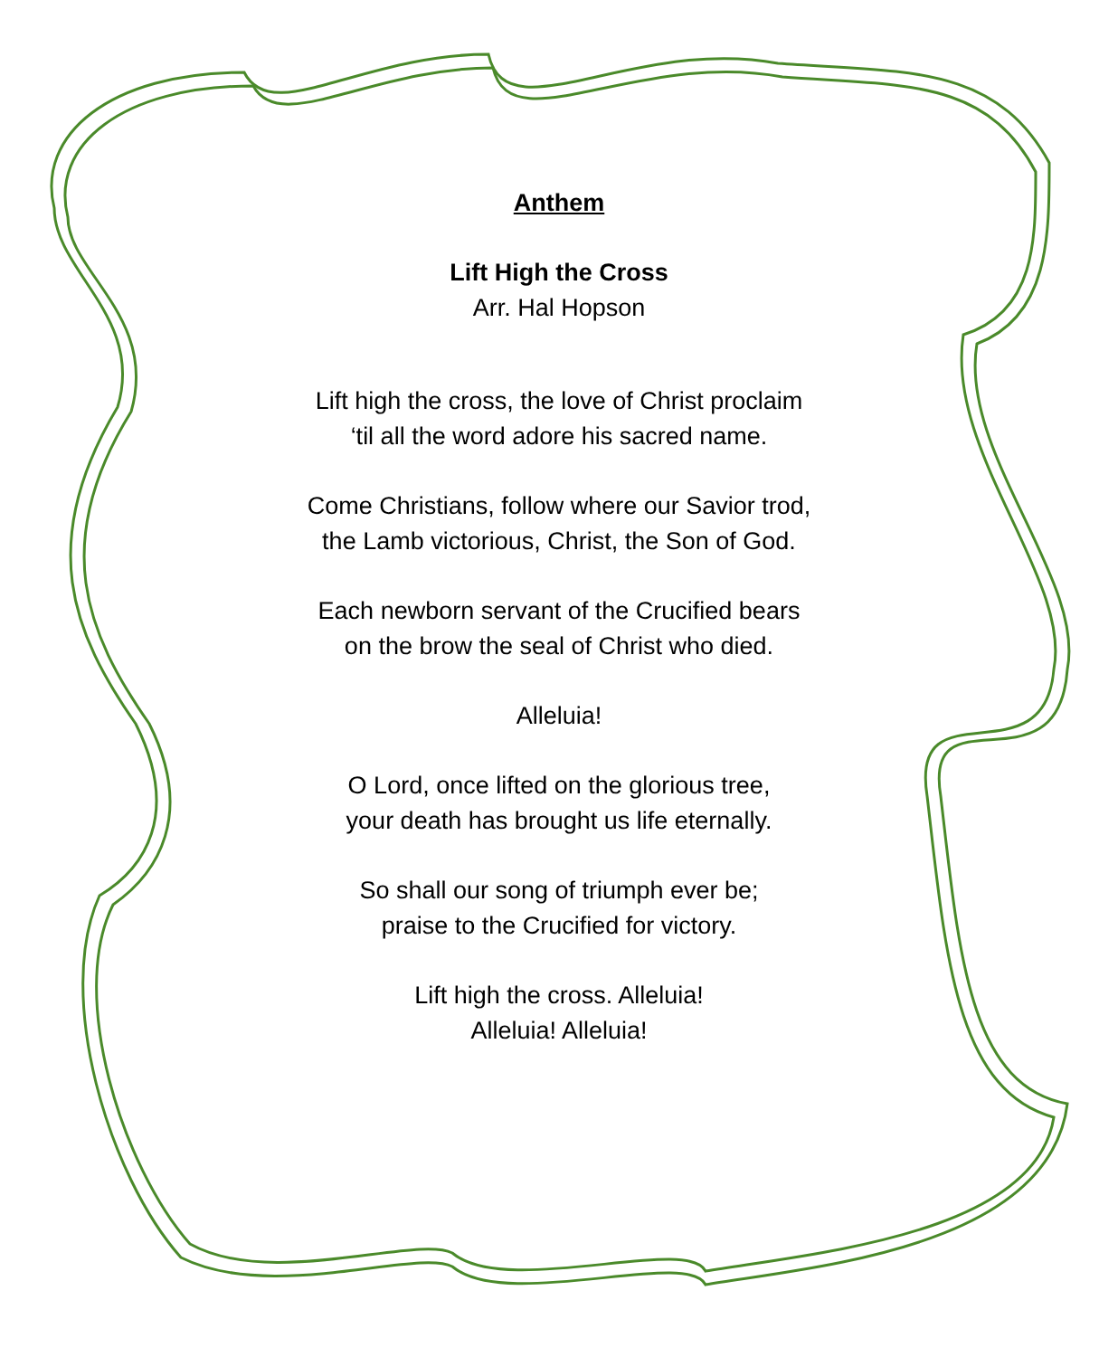Anthem
Lift High the Cross
Arr. Hal Hopson
Lift high the cross, the love of Christ proclaim
‘til all the word adore his sacred name.
Come Christians, follow where our Savior trod,
the Lamb victorious, Christ, the Son of God.
Each newborn servant of the Crucified bears
on the brow the seal of Christ who died.
Alleluia!
O Lord, once lifted on the glorious tree,
your death has brought us life eternally.
So shall our song of triumph ever be;
praise to the Crucified for victory.
Lift high the cross. Alleluia!
Alleluia! Alleluia!